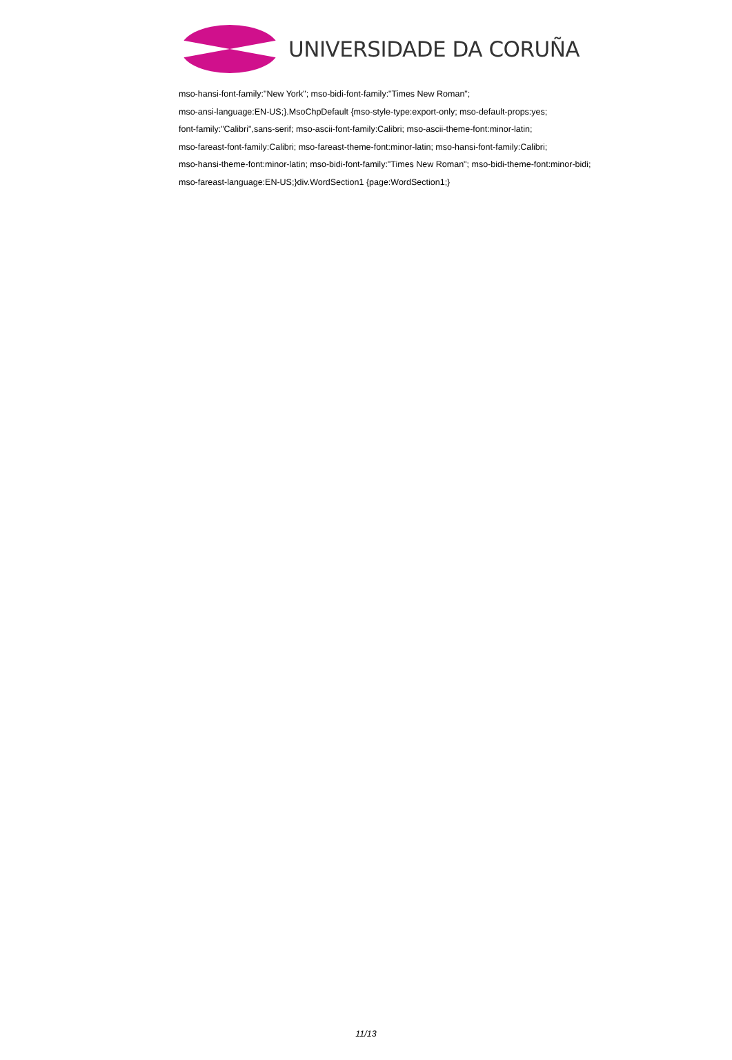UNIVERSIDADE DA CORUÑA
mso-hansi-font-family:"New York"; mso-bidi-font-family:"Times New Roman";
mso-ansi-language:EN-US;}.MsoChpDefault {mso-style-type:export-only; mso-default-props:yes;
font-family:"Calibri",sans-serif; mso-ascii-font-family:Calibri; mso-ascii-theme-font:minor-latin;
mso-fareast-font-family:Calibri; mso-fareast-theme-font:minor-latin; mso-hansi-font-family:Calibri;
mso-hansi-theme-font:minor-latin; mso-bidi-font-family:"Times New Roman"; mso-bidi-theme-font:minor-bidi;
mso-fareast-language:EN-US;}div.WordSection1 {page:WordSection1;}
11/13